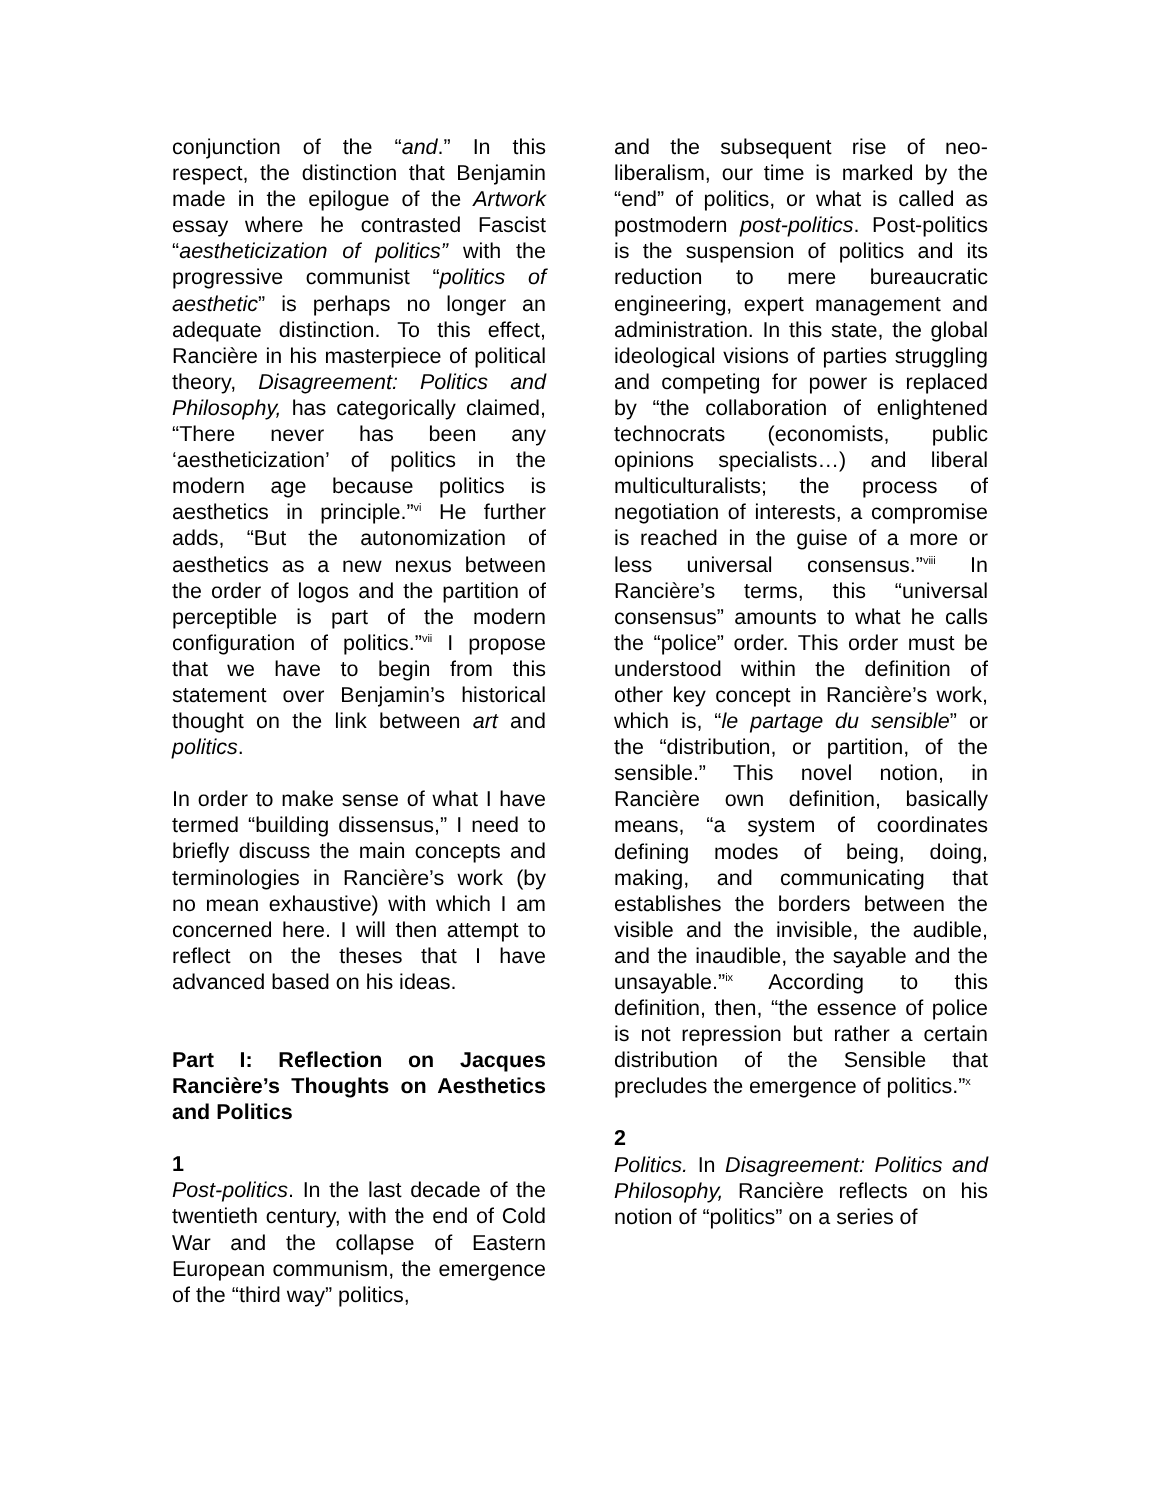conjunction of the “and.” In this respect, the distinction that Benjamin made in the epilogue of the Artwork essay where he contrasted Fascist “aestheticization of politics” with the progressive communist “politics of aesthetic” is perhaps no longer an adequate distinction. To this effect, Rancière in his masterpiece of political theory, Disagreement: Politics and Philosophy, has categorically claimed, “There never has been any ‘aestheticization’ of politics in the modern age because politics is aesthetics in principle.”<sup>vi</sup> He further adds, “But the autonomization of aesthetics as a new nexus between the order of logos and the partition of perceptible is part of the modern configuration of politics.”<sup>vii</sup> I propose that we have to begin from this statement over Benjamin’s historical thought on the link between art and politics.
In order to make sense of what I have termed “building dissensus,” I need to briefly discuss the main concepts and terminologies in Rancière’s work (by no mean exhaustive) with which I am concerned here. I will then attempt to reflect on the theses that I have advanced based on his ideas.
Part I: Reflection on Jacques Rancière’s Thoughts on Aesthetics and Politics
1
Post-politics. In the last decade of the twentieth century, with the end of Cold War and the collapse of Eastern European communism, the emergence of the “third way” politics,
and the subsequent rise of neo-liberalism, our time is marked by the “end” of politics, or what is called as postmodern post-politics. Post-politics is the suspension of politics and its reduction to mere bureaucratic engineering, expert management and administration. In this state, the global ideological visions of parties struggling and competing for power is replaced by “the collaboration of enlightened technocrats (economists, public opinions specialists…) and liberal multiculturalists; the process of negotiation of interests, a compromise is reached in the guise of a more or less universal consensus.”<sup>viii</sup> In Rancière’s terms, this “universal consensus” amounts to what he calls the “police” order. This order must be understood within the definition of other key concept in Rancière’s work, which is, “le partage du sensible” or the “distribution, or partition, of the sensible.” This novel notion, in Rancière own definition, basically means, “a system of coordinates defining modes of being, doing, making, and communicating that establishes the borders between the visible and the invisible, the audible, and the inaudible, the sayable and the unsayable.”<sup>ix</sup> According to this definition, then, “the essence of police is not repression but rather a certain distribution of the Sensible that precludes the emergence of politics.”<sup>x</sup>
2
Politics. In Disagreement: Politics and Philosophy, Rancière reflects on his notion of “politics” on a series of